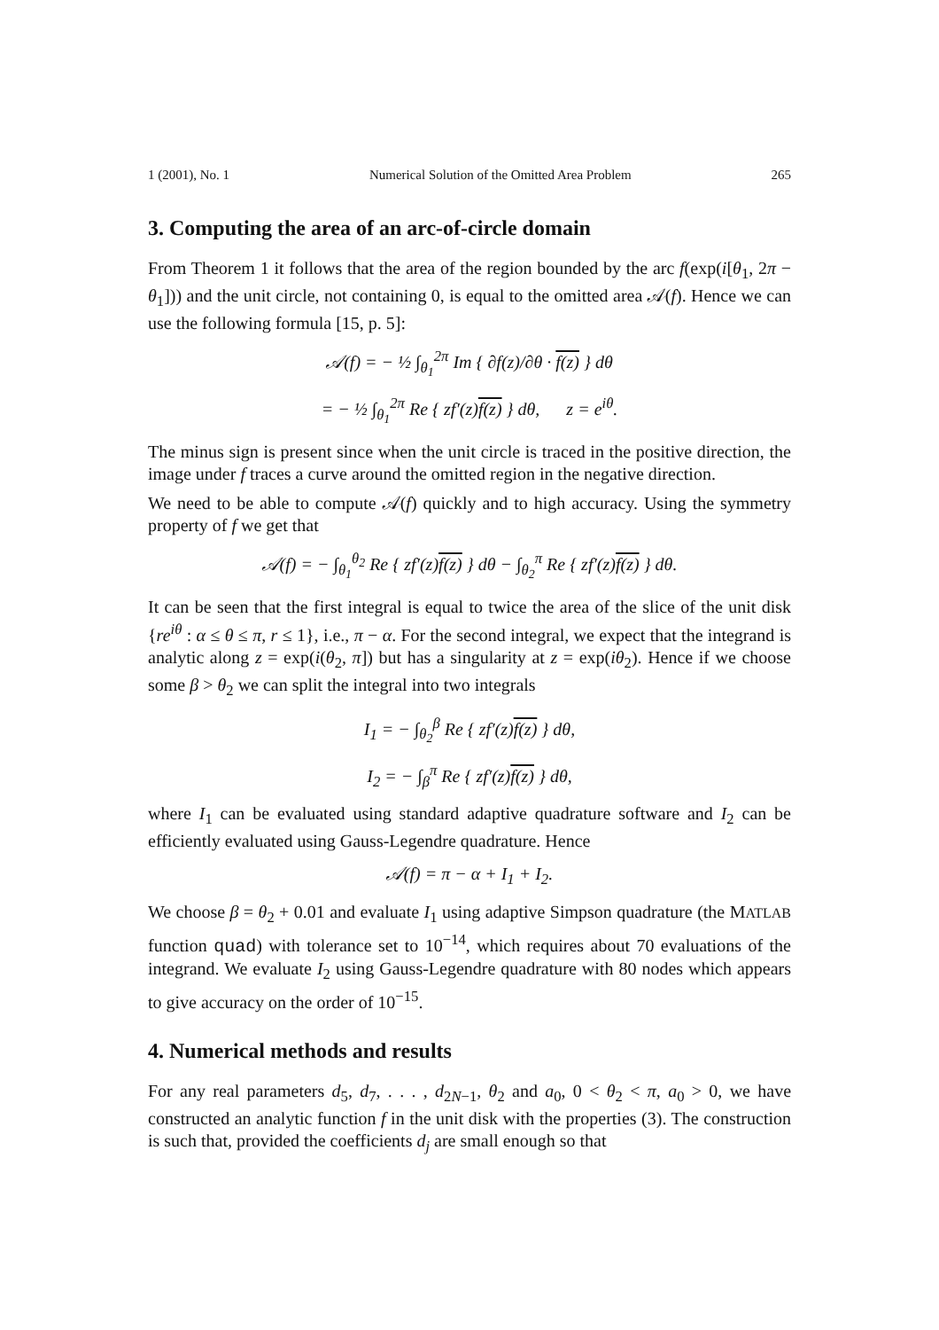1 (2001), No. 1 Numerical Solution of the Omitted Area Problem 265
3. Computing the area of an arc-of-circle domain
From Theorem 1 it follows that the area of the region bounded by the arc f(exp(i[θ<sub>1</sub>, 2π − θ<sub>1</sub>])) and the unit circle, not containing 0, is equal to the omitted area 𝒜(f). Hence we can use the following formula [15, p. 5]:
𝒜(f) = − ½ ∫<sub>θ<sub>1</sub></sub><sup>2π</sup> Im { ∂f(z)/∂θ · f(z) } dθ
= − ½ ∫<sub>θ<sub>1</sub></sub><sup>2π</sup> Re { zf′(z)f(z) } dθ, z = e<sup>iθ</sup>.
The minus sign is present since when the unit circle is traced in the positive direction, the image under f traces a curve around the omitted region in the negative direction.
We need to be able to compute 𝒜(f) quickly and to high accuracy. Using the symmetry property of f we get that
𝒜(f) = − ∫<sub>θ<sub>1</sub></sub><sup>θ<sub>2</sub></sup> Re { zf′(z)f(z) } dθ − ∫<sub>θ<sub>2</sub></sub><sup>π</sup> Re { zf′(z)f(z) } dθ.
It can be seen that the first integral is equal to twice the area of the slice of the unit disk {re<sup>iθ</sup> : α ≤ θ ≤ π, r ≤ 1}, i.e., π − α. For the second integral, we expect that the integrand is analytic along z = exp(i(θ<sub>2</sub>, π]) but has a singularity at z = exp(iθ<sub>2</sub>). Hence if we choose some β > θ<sub>2</sub> we can split the integral into two integrals
I<sub>1</sub> = − ∫<sub>θ<sub>2</sub></sub><sup>β</sup> Re { zf′(z)f(z) } dθ,
I<sub>2</sub> = − ∫<sub>β</sub><sup>π</sup> Re { zf′(z)f(z) } dθ,
where I<sub>1</sub> can be evaluated using standard adaptive quadrature software and I<sub>2</sub> can be efficiently evaluated using Gauss-Legendre quadrature. Hence
𝒜(f) = π − α + I<sub>1</sub> + I<sub>2</sub>.
We choose β = θ<sub>2</sub> + 0.01 and evaluate I<sub>1</sub> using adaptive Simpson quadrature (the MATLAB function quad) with tolerance set to 10<sup>−14</sup>, which requires about 70 evaluations of the integrand. We evaluate I<sub>2</sub> using Gauss-Legendre quadrature with 80 nodes which appears to give accuracy on the order of 10<sup>−15</sup>.
4. Numerical methods and results
For any real parameters d<sub>5</sub>, d<sub>7</sub>, . . . , d<sub>2N−1</sub>, θ<sub>2</sub> and a<sub>0</sub>, 0 < θ<sub>2</sub> < π, a<sub>0</sub> > 0, we have constructed an analytic function f in the unit disk with the properties (3). The construction is such that, provided the coefficients d<sub>j</sub> are small enough so that